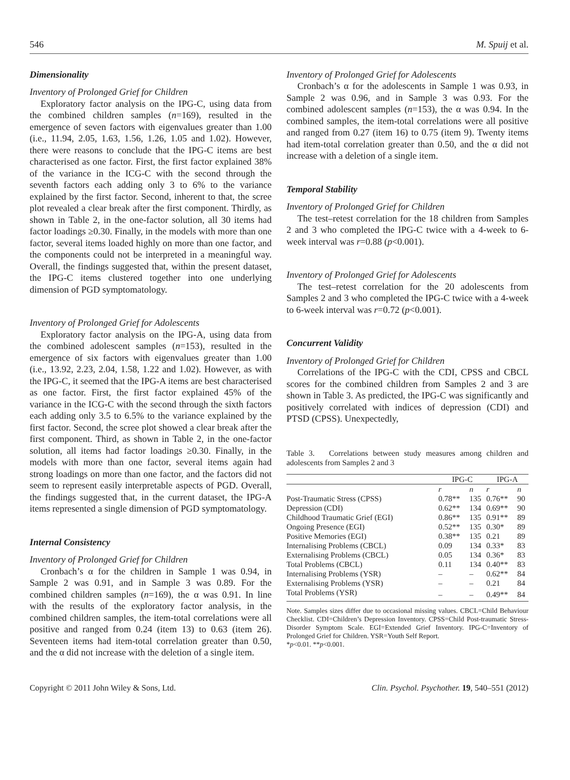546 M. Spuij et al.
Dimensionality
Inventory of Prolonged Grief for Children
Exploratory factor analysis on the IPG-C, using data from the combined children samples (n=169), resulted in the emergence of seven factors with eigenvalues greater than 1.00 (i.e., 11.94, 2.05, 1.63, 1.56, 1.26, 1.05 and 1.02). However, there were reasons to conclude that the IPG-C items are best characterised as one factor. First, the first factor explained 38% of the variance in the ICG-C with the second through the seventh factors each adding only 3 to 6% to the variance explained by the first factor. Second, inherent to that, the scree plot revealed a clear break after the first component. Thirdly, as shown in Table 2, in the one-factor solution, all 30 items had factor loadings ≥0.30. Finally, in the models with more than one factor, several items loaded highly on more than one factor, and the components could not be interpreted in a meaningful way. Overall, the findings suggested that, within the present dataset, the IPG-C items clustered together into one underlying dimension of PGD symptomatology.
Inventory of Prolonged Grief for Adolescents
Exploratory factor analysis on the IPG-A, using data from the combined adolescent samples (n=153), resulted in the emergence of six factors with eigenvalues greater than 1.00 (i.e., 13.92, 2.23, 2.04, 1.58, 1.22 and 1.02). However, as with the IPG-C, it seemed that the IPG-A items are best characterised as one factor. First, the first factor explained 45% of the variance in the ICG-C with the second through the sixth factors each adding only 3.5 to 6.5% to the variance explained by the first factor. Second, the scree plot showed a clear break after the first component. Third, as shown in Table 2, in the one-factor solution, all items had factor loadings ≥0.30. Finally, in the models with more than one factor, several items again had strong loadings on more than one factor, and the factors did not seem to represent easily interpretable aspects of PGD. Overall, the findings suggested that, in the current dataset, the IPG-A items represented a single dimension of PGD symptomatology.
Internal Consistency
Inventory of Prolonged Grief for Children
Cronbach’s α for the children in Sample 1 was 0.94, in Sample 2 was 0.91, and in Sample 3 was 0.89. For the combined children samples (n=169), the α was 0.91. In line with the results of the exploratory factor analysis, in the combined children samples, the item-total correlations were all positive and ranged from 0.24 (item 13) to 0.63 (item 26). Seventeen items had item-total correlation greater than 0.50, and the α did not increase with the deletion of a single item.
Inventory of Prolonged Grief for Adolescents
Cronbach’s α for the adolescents in Sample 1 was 0.93, in Sample 2 was 0.96, and in Sample 3 was 0.93. For the combined adolescent samples (n=153), the α was 0.94. In the combined samples, the item-total correlations were all positive and ranged from 0.27 (item 16) to 0.75 (item 9). Twenty items had item-total correlation greater than 0.50, and the α did not increase with a deletion of a single item.
Temporal Stability
Inventory of Prolonged Grief for Children
The test–retest correlation for the 18 children from Samples 2 and 3 who completed the IPG-C twice with a 4-week to 6-week interval was r=0.88 (p<0.001).
Inventory of Prolonged Grief for Adolescents
The test–retest correlation for the 20 adolescents from Samples 2 and 3 who completed the IPG-C twice with a 4-week to 6-week interval was r=0.72 (p<0.001).
Concurrent Validity
Inventory of Prolonged Grief for Children
Correlations of the IPG-C with the CDI, CPSS and CBCL scores for the combined children from Samples 2 and 3 are shown in Table 3. As predicted, the IPG-C was significantly and positively correlated with indices of depression (CDI) and PTSD (CPSS). Unexpectedly,
Table 3. Correlations between study measures among children and adolescents from Samples 2 and 3
| | IPG-C | | IPG-A | |
| --- | --- | --- | --- | --- |
| | r | n | r | n |
| Post-Traumatic Stress (CPSS) | 0.78** | 135 | 0.76** | 90 |
| Depression (CDI) | 0.62** | 134 | 0.69** | 90 |
| Childhood Traumatic Grief (EGI) | 0.86** | 135 | 0.91** | 89 |
| Ongoing Presence (EGI) | 0.52** | 135 | 0.30* | 89 |
| Positive Memories (EGI) | 0.38** | 135 | 0.21 | 89 |
| Internalising Problems (CBCL) | 0.09 | 134 | 0.33* | 83 |
| Externalising Problems (CBCL) | 0.05 | 134 | 0.36* | 83 |
| Total Problems (CBCL) | 0.11 | 134 | 0.40** | 83 |
| Internalising Problems (YSR) | – | – | 0.62** | 84 |
| Externalising Problems (YSR) | – | – | 0.21 | 84 |
| Total Problems (YSR) | – | – | 0.49** | 84 |
Note. Samples sizes differ due to occasional missing values. CBCL=Child Behaviour Checklist. CDI=Children’s Depression Inventory. CPSS=Child Post-traumatic Stress-Disorder Symptom Scale. EGI=Extended Grief Inventory. IPG-C=Inventory of Prolonged Grief for Children. YSR=Youth Self Report.
*p<0.01. **p<0.001.
Copyright © 2011 John Wiley & Sons, Ltd. Clin. Psychol. Psychother. 19, 540–551 (2012)